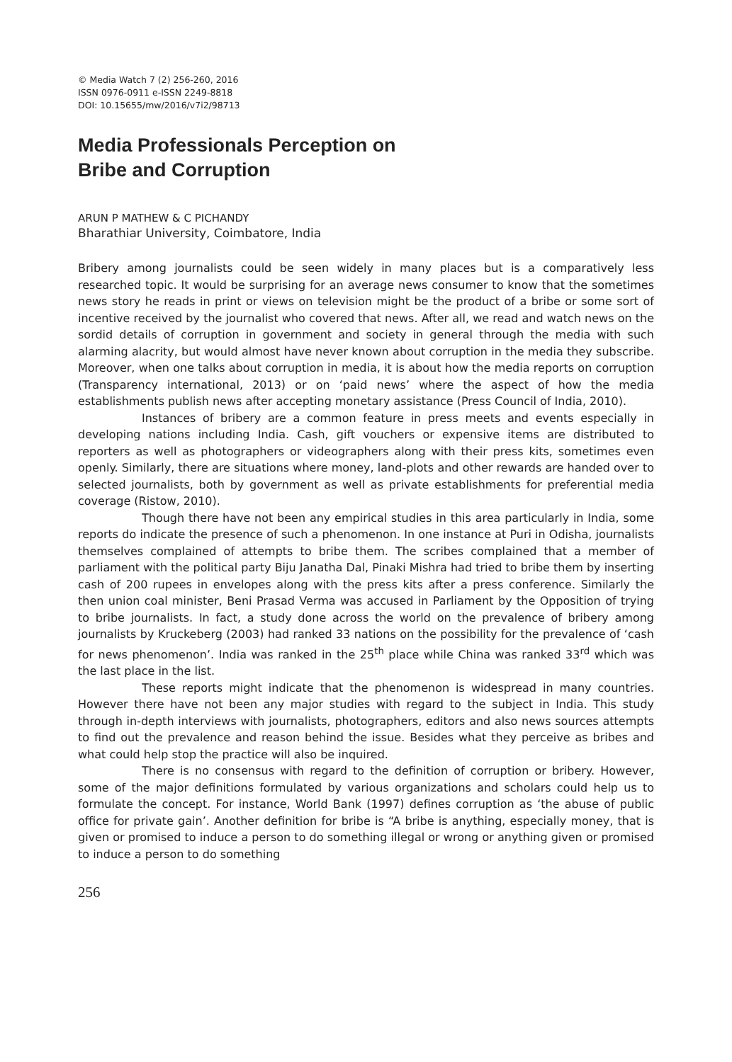© Media Watch 7 (2) 256-260, 2016
ISSN 0976-0911 e-ISSN 2249-8818
DOI: 10.15655/mw/2016/v7i2/98713
Media Professionals Perception on
Bribe and Corruption
ARUN P MATHEW & C PICHANDY
Bharathiar University, Coimbatore, India
Bribery among journalists could be seen widely in many places but is a comparatively less researched topic. It would be surprising for an average news consumer to know that the sometimes news story he reads in print or views on television might be the product of a bribe or some sort of incentive received by the journalist who covered that news. After all, we read and watch news on the sordid details of corruption in government and society in general through the media with such alarming alacrity, but would almost have never known about corruption in the media they subscribe. Moreover, when one talks about corruption in media, it is about how the media reports on corruption (Transparency international, 2013) or on ‘paid news’ where the aspect of how the media establishments publish news after accepting monetary assistance (Press Council of India, 2010).
Instances of bribery are a common feature in press meets and events especially in developing nations including India. Cash, gift vouchers or expensive items are distributed to reporters as well as photographers or videographers along with their press kits, sometimes even openly. Similarly, there are situations where money, land-plots and other rewards are handed over to selected journalists, both by government as well as private establishments for preferential media coverage (Ristow, 2010).
Though there have not been any empirical studies in this area particularly in India, some reports do indicate the presence of such a phenomenon. In one instance at Puri in Odisha, journalists themselves complained of attempts to bribe them. The scribes complained that a member of parliament with the political party Biju Janatha Dal, Pinaki Mishra had tried to bribe them by inserting cash of 200 rupees in envelopes along with the press kits after a press conference. Similarly the then union coal minister, Beni Prasad Verma was accused in Parliament by the Opposition of trying to bribe journalists. In fact, a study done across the world on the prevalence of bribery among journalists by Kruckeberg (2003) had ranked 33 nations on the possibility for the prevalence of ‘cash for news phenomenon’. India was ranked in the 25<sup>th</sup> place while China was ranked 33<sup>rd</sup> which was the last place in the list.
These reports might indicate that the phenomenon is widespread in many countries. However there have not been any major studies with regard to the subject in India. This study through in-depth interviews with journalists, photographers, editors and also news sources attempts to find out the prevalence and reason behind the issue. Besides what they perceive as bribes and what could help stop the practice will also be inquired.
There is no consensus with regard to the definition of corruption or bribery. However, some of the major definitions formulated by various organizations and scholars could help us to formulate the concept. For instance, World Bank (1997) defines corruption as ‘the abuse of public office for private gain’. Another definition for bribe is “A bribe is anything, especially money, that is given or promised to induce a person to do something illegal or wrong or anything given or promised to induce a person to do something
256